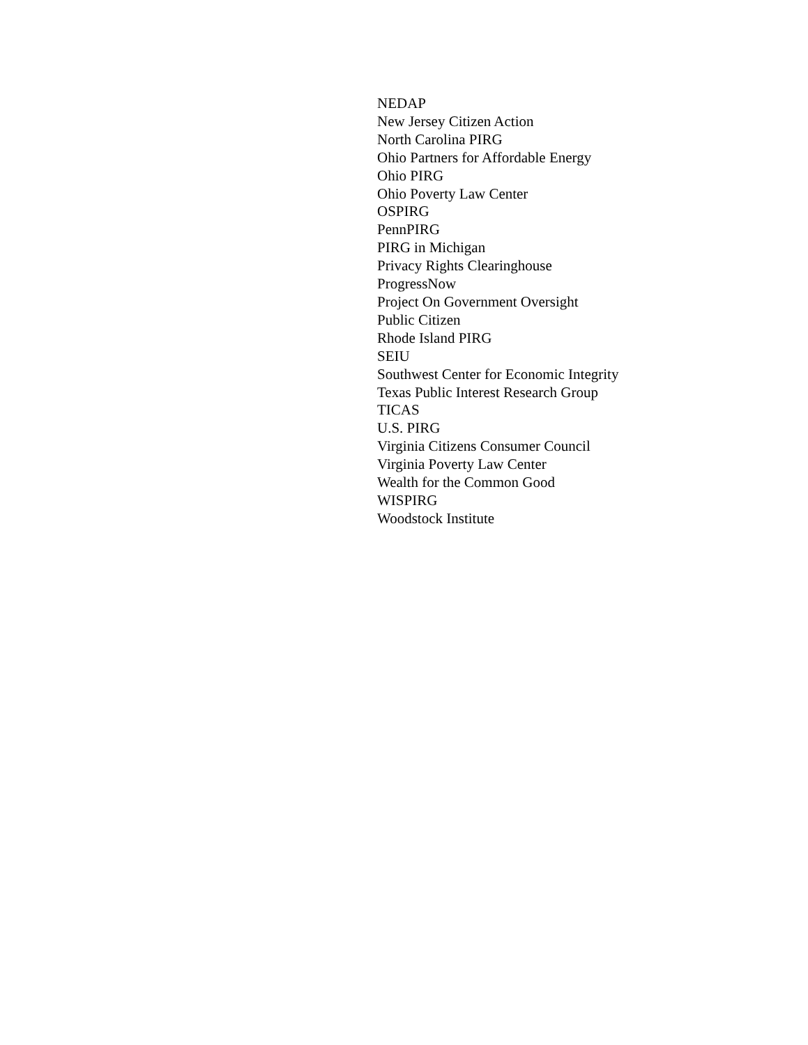NEDAP
New Jersey Citizen Action
North Carolina PIRG
Ohio Partners for Affordable Energy
Ohio PIRG
Ohio Poverty Law Center
OSPIRG
PennPIRG
PIRG in Michigan
Privacy Rights Clearinghouse
ProgressNow
Project On Government Oversight
Public Citizen
Rhode Island PIRG
SEIU
Southwest Center for Economic Integrity
Texas Public Interest Research Group
TICAS
U.S. PIRG
Virginia Citizens Consumer Council
Virginia Poverty Law Center
Wealth for the Common Good
WISPIRG
Woodstock Institute